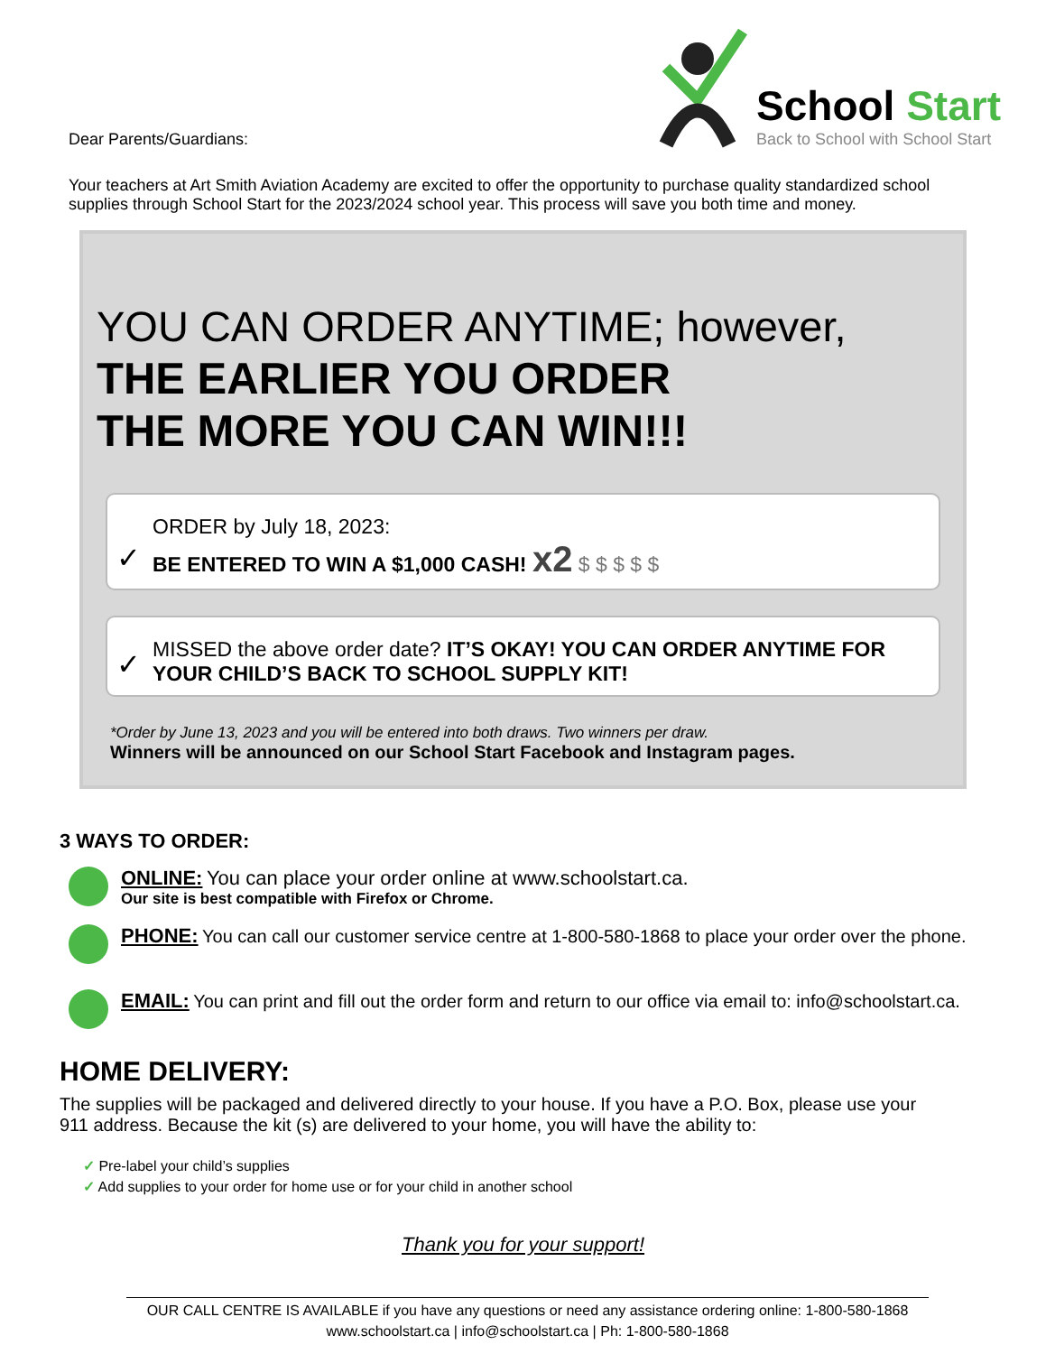Dear Parents/Guardians:
School Start
Back to School with School Start
Your teachers at Art Smith Aviation Academy are excited to offer the opportunity to purchase quality standardized school supplies through School Start for the 2023/2024 school year. This process will save you both time and money.
YOU CAN ORDER ANYTIME; however,
THE EARLIER YOU ORDER
THE MORE YOU CAN WIN!!!
✓
ORDER by July 18, 2023:
BE ENTERED TO WIN A $1,000 CASH! x2 $ $ $ $ $
✓
MISSED the above order date? IT’S OKAY! YOU CAN ORDER ANYTIME FOR YOUR CHILD’S BACK TO SCHOOL SUPPLY KIT!
*Order by June 13, 2023 and you will be entered into both draws. Two winners per draw.
Winners will be announced on our School Start Facebook and Instagram pages.
3 WAYS TO ORDER:
ONLINE: You can place your order online at www.schoolstart.ca.
Our site is best compatible with Firefox or Chrome.
PHONE: You can call our customer service centre at 1-800-580-1868 to place your order over the phone.
EMAIL: You can print and fill out the order form and return to our office via email to: info@schoolstart.ca.
HOME DELIVERY:
The supplies will be packaged and delivered directly to your house. If you have a P.O. Box, please use your 911 address. Because the kit (s) are delivered to your home, you will have the ability to:
✓ Pre-label your child’s supplies
✓ Add supplies to your order for home use or for your child in another school
Thank you for your support!
OUR CALL CENTRE IS AVAILABLE if you have any questions or need any assistance ordering online: 1-800-580-1868
www.schoolstart.ca | info@schoolstart.ca | Ph: 1-800-580-1868